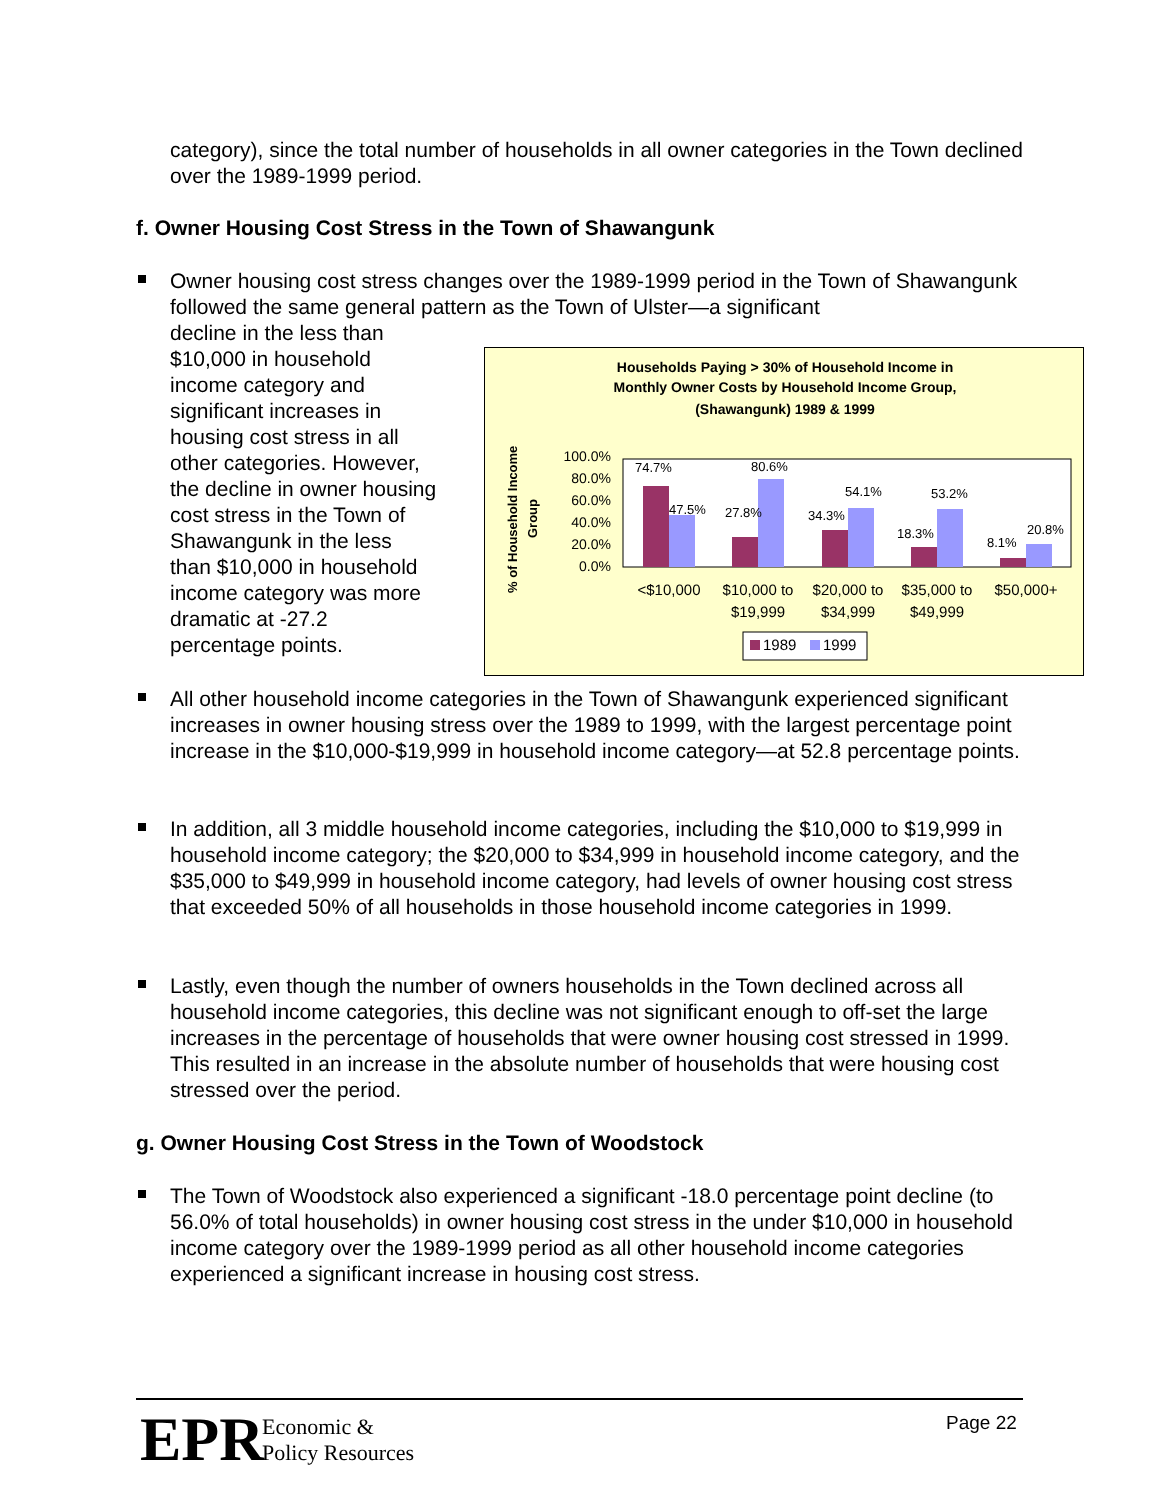category), since the total number of households in all owner categories in the Town declined over the 1989-1999 period.
f. Owner Housing Cost Stress in the Town of Shawangunk
Owner housing cost stress changes over the 1989-1999 period in the Town of Shawangunk followed the same general pattern as the Town of Ulster—a significant
decline in the less than
$10,000 in household
income category and
significant increases in
housing cost stress in all
other categories. However,
the decline in owner housing
cost stress in the Town of
Shawangunk in the less
than $10,000 in household
income category was more
dramatic at -27.2
percentage points.
Households Paying > 30% of Household Income in
Monthly Owner Costs by Household Income Group,
(Shawangunk) 1989 & 1999
% of Household Income
Group
100.0%
80.0%
60.0%
40.0%
20.0%
0.0%
74.7%
47.5%
27.8%
80.6%
34.3%
54.1%
18.3%
53.2%
8.1%
20.8%
<$10,000
$10,000 to
$19,999
$20,000 to
$34,999
$35,000 to
$49,999
$50,000+
1989
1999
All other household income categories in the Town of Shawangunk experienced significant increases in owner housing stress over the 1989 to 1999, with the largest percentage point increase in the $10,000-$19,999 in household income category—at 52.8 percentage points.
In addition, all 3 middle household income categories, including the $10,000 to $19,999 in household income category; the $20,000 to $34,999 in household income category, and the $35,000 to $49,999 in household income category, had levels of owner housing cost stress that exceeded 50% of all households in those household income categories in 1999.
Lastly, even though the number of owners households in the Town declined across all household income categories, this decline was not significant enough to off-set the large increases in the percentage of households that were owner housing cost stressed in 1999. This resulted in an increase in the absolute number of households that were housing cost stressed over the period.
g. Owner Housing Cost Stress in the Town of Woodstock
The Town of Woodstock also experienced a significant -18.0 percentage point decline (to 56.0% of total households) in owner housing cost stress in the under $10,000 in household income category over the 1989-1999 period as all other household income categories experienced a significant increase in housing cost stress.
EPR
Economic &
Policy Resources
Page 22